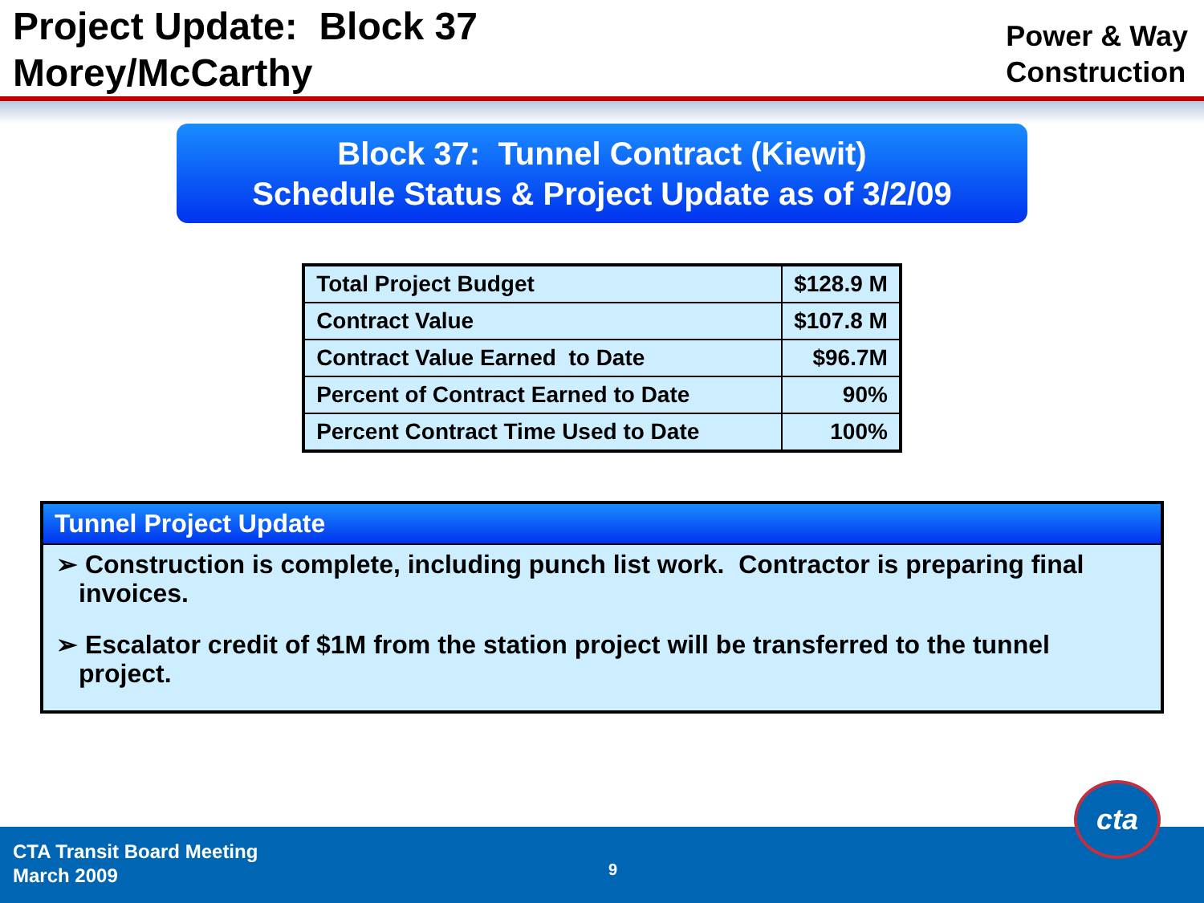Project Update: Block 37
Morey/McCarthy
Power & Way
Construction
Block 37: Tunnel Contract (Kiewit)
Schedule Status & Project Update as of 3/2/09
| Total Project Budget | $128.9 M |
| Contract Value | $107.8 M |
| Contract Value Earned to Date | $96.7M |
| Percent of Contract Earned to Date | 90% |
| Percent Contract Time Used to Date | 100% |
Tunnel Project Update
➢ Construction is complete, including punch list work. Contractor is preparing final invoices.
➢ Escalator credit of $1M from the station project will be transferred to the tunnel project.
CTA Transit Board Meeting
March 2009
9
cta